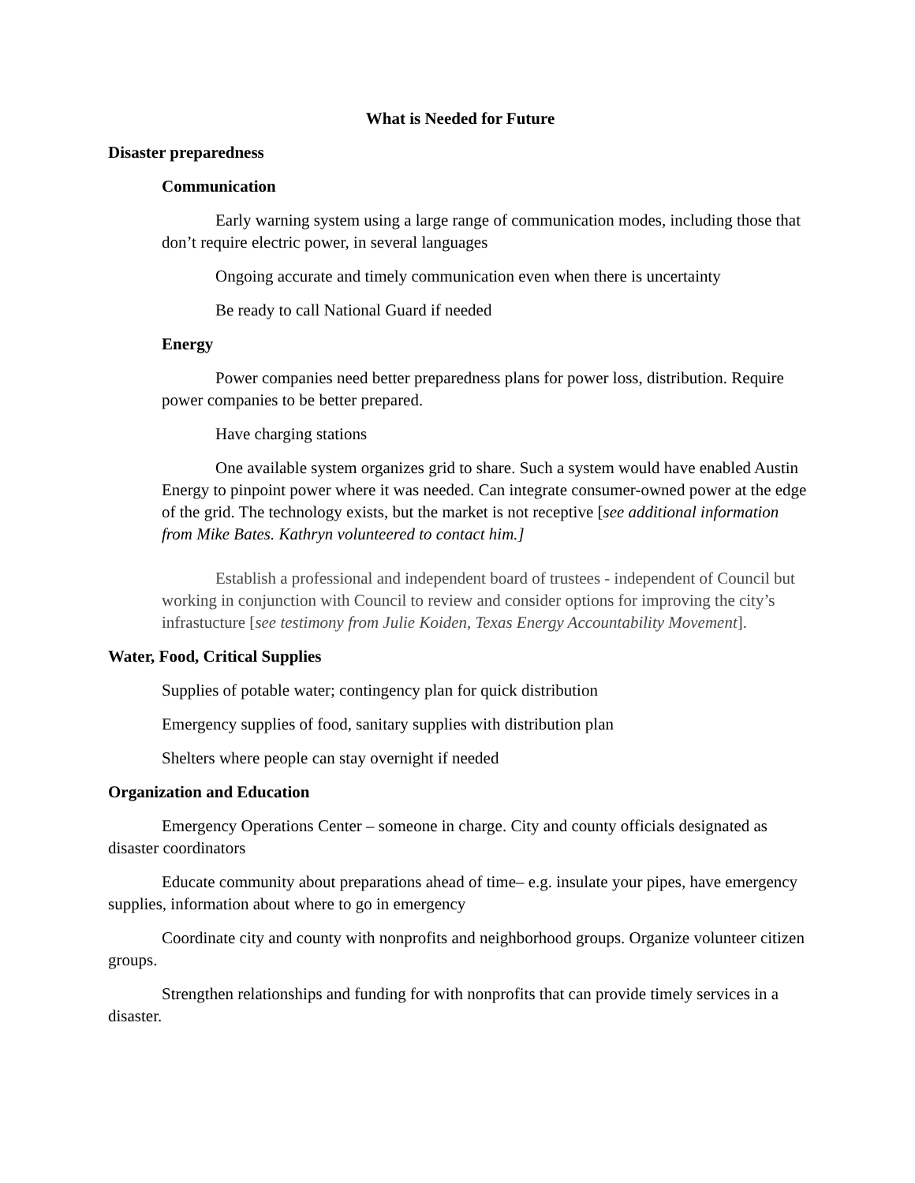What is Needed for Future
Disaster preparedness
Communication
Early warning system using a large range of communication modes, including those that don’t require electric power, in several languages
Ongoing accurate and timely communication even when there is uncertainty
Be ready to call National Guard if needed
Energy
Power companies need better preparedness plans for power loss, distribution. Require power companies to be better prepared.
Have charging stations
One available system organizes grid to share. Such a system would have enabled Austin Energy to pinpoint power where it was needed. Can integrate consumer-owned power at the edge of the grid. The technology exists, but the market is not receptive [see additional information from Mike Bates. Kathryn volunteered to contact him.]
Establish a professional and independent board of trustees - independent of Council but working in conjunction with Council to review and consider options for improving the city’s infrastucture [see testimony from Julie Koiden, Texas Energy Accountability Movement].
Water, Food, Critical Supplies
Supplies of potable water; contingency plan for quick distribution
Emergency supplies of food, sanitary supplies with distribution plan
Shelters where people can stay overnight if needed
Organization and Education
Emergency Operations Center – someone in charge. City and county officials designated as disaster coordinators
Educate community about preparations ahead of time– e.g. insulate your pipes, have emergency supplies, information about where to go in emergency
Coordinate city and county with nonprofits and neighborhood groups. Organize volunteer citizen groups.
Strengthen relationships and funding for with nonprofits that can provide timely services in a disaster.